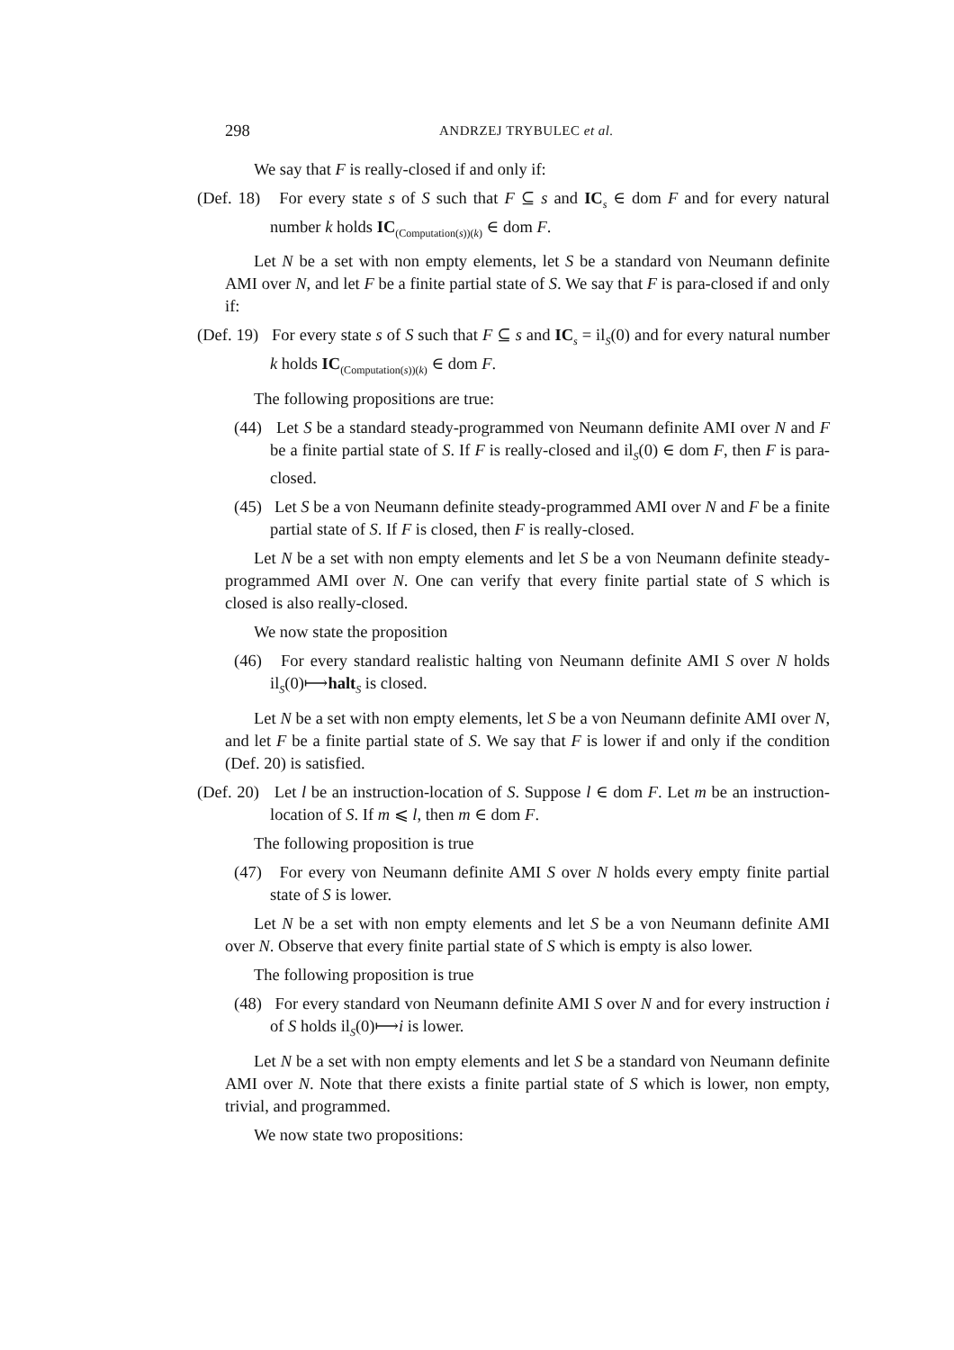298 ANDRZEJ TRYBULEC et al.
We say that F is really-closed if and only if:
(Def. 18) For every state s of S such that F ⊆ s and IC<sub>s</sub> ∈ dom F and for every natural number k holds IC<sub>(Computation(s))(k)</sub> ∈ dom F.
Let N be a set with non empty elements, let S be a standard von Neumann definite AMI over N, and let F be a finite partial state of S. We say that F is para-closed if and only if:
(Def. 19) For every state s of S such that F ⊆ s and IC<sub>s</sub> = il<sub>S</sub>(0) and for every natural number k holds IC<sub>(Computation(s))(k)</sub> ∈ dom F.
The following propositions are true:
(44) Let S be a standard steady-programmed von Neumann definite AMI over N and F be a finite partial state of S. If F is really-closed and il<sub>S</sub>(0) ∈ dom F, then F is para-closed.
(45) Let S be a von Neumann definite steady-programmed AMI over N and F be a finite partial state of S. If F is closed, then F is really-closed.
Let N be a set with non empty elements and let S be a von Neumann definite steady-programmed AMI over N. One can verify that every finite partial state of S which is closed is also really-closed.
We now state the proposition
(46) For every standard realistic halting von Neumann definite AMI S over N holds il<sub>S</sub>(0)⟼halt<sub>S</sub> is closed.
Let N be a set with non empty elements, let S be a von Neumann definite AMI over N, and let F be a finite partial state of S. We say that F is lower if and only if the condition (Def. 20) is satisfied.
(Def. 20) Let l be an instruction-location of S. Suppose l ∈ dom F. Let m be an instruction-location of S. If m ⩽ l, then m ∈ dom F.
The following proposition is true
(47) For every von Neumann definite AMI S over N holds every empty finite partial state of S is lower.
Let N be a set with non empty elements and let S be a von Neumann definite AMI over N. Observe that every finite partial state of S which is empty is also lower.
The following proposition is true
(48) For every standard von Neumann definite AMI S over N and for every instruction i of S holds il<sub>S</sub>(0)⟼i is lower.
Let N be a set with non empty elements and let S be a standard von Neumann definite AMI over N. Note that there exists a finite partial state of S which is lower, non empty, trivial, and programmed.
We now state two propositions: